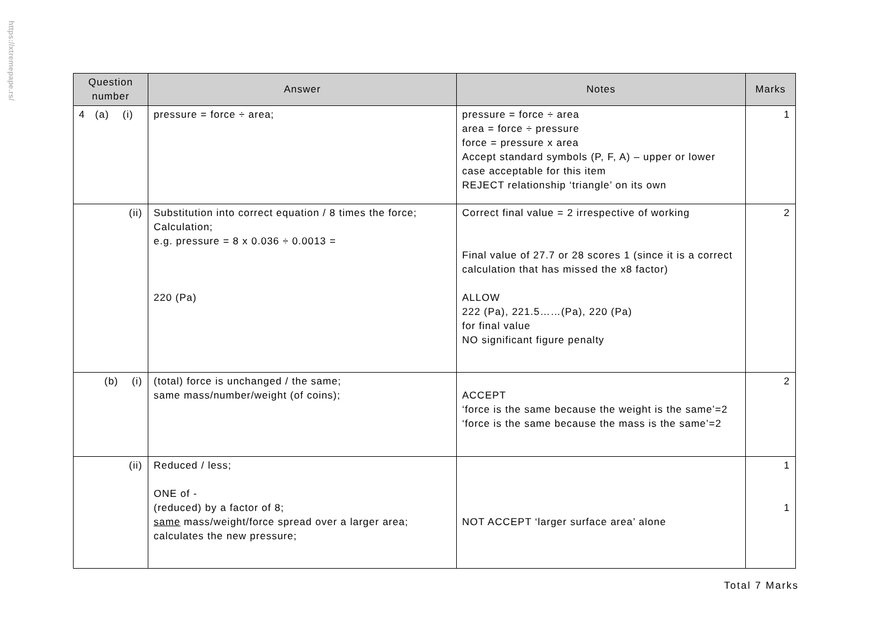https://xtremepape.rs/
| Question number | Answer | Notes | Marks |
| --- | --- | --- | --- |
| 4 (a) (i) | pressure = force ÷ area; | pressure = force ÷ area area = force ÷ pressure force = pressure x area Accept standard symbols (P, F, A) – upper or lower case acceptable for this item REJECT relationship ‘triangle’ on its own | 1 |
| (ii) | Substitution into correct equation / 8 times the force; Calculation; e.g. pressure = 8 x 0.036 ÷ 0.0013 = 220 (Pa) | Correct final value = 2 irrespective of working Final value of 27.7 or 28 scores 1 (since it is a correct calculation that has missed the x8 factor) ALLOW 222 (Pa), 221.5……(Pa), 220 (Pa) for final value NO significant figure penalty | 2 |
| (b) (i) | (total) force is unchanged / the same; same mass/number/weight (of coins); | ACCEPT ‘force is the same because the weight is the same’=2 ‘force is the same because the mass is the same’=2 | 2 |
| (ii) | Reduced / less; ONE of - (reduced) by a factor of 8; same mass/weight/force spread over a larger area; calculates the new pressure; | NOT ACCEPT ‘larger surface area’ alone | 1 1 |
Total 7 Marks